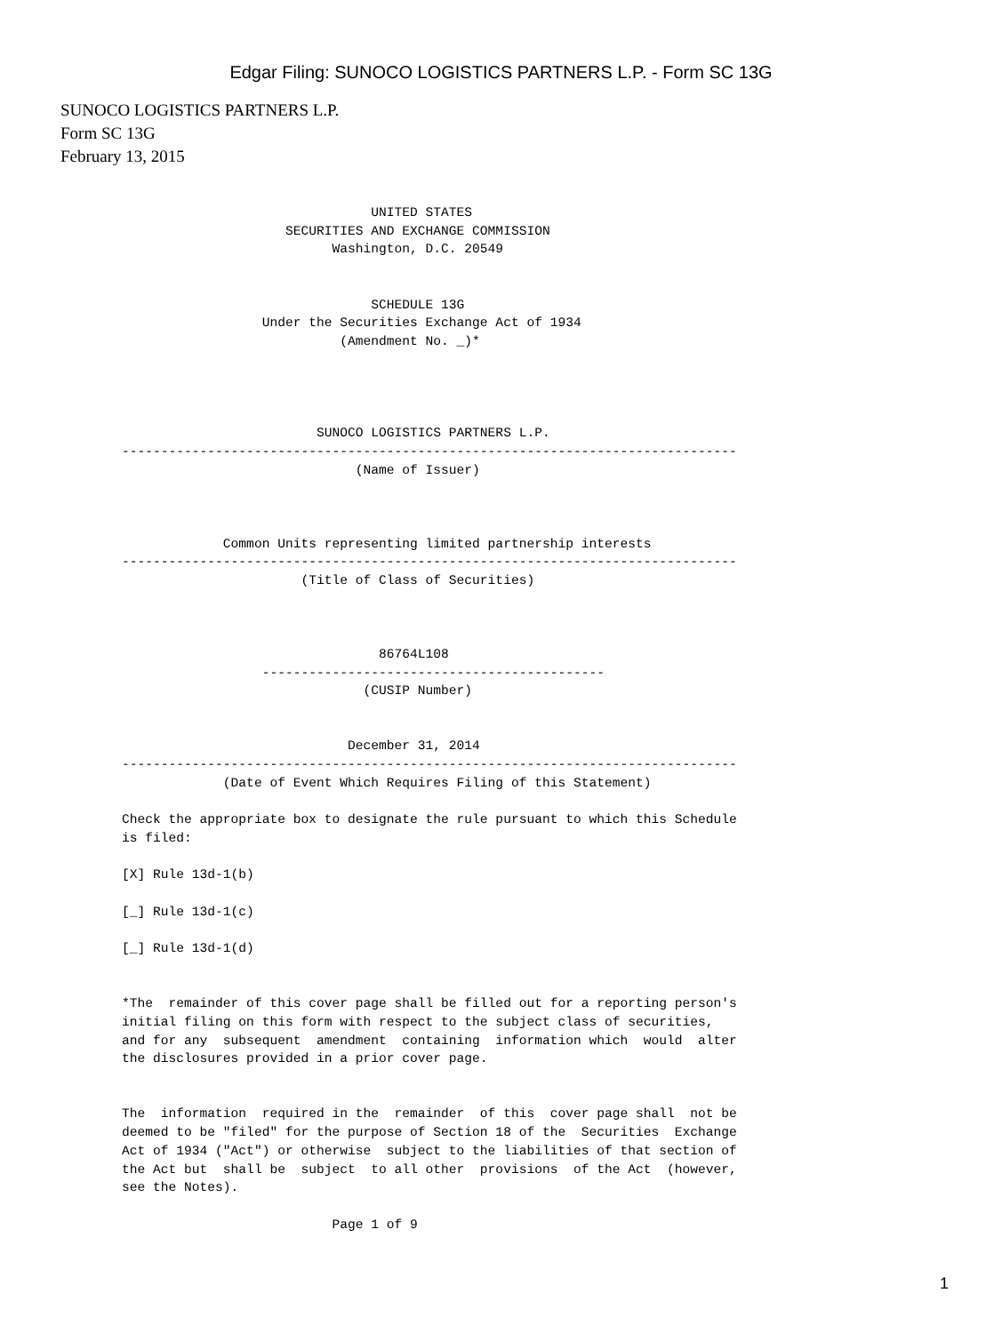Edgar Filing: SUNOCO LOGISTICS PARTNERS L.P. - Form SC 13G
SUNOCO LOGISTICS PARTNERS L.P.
Form SC 13G
February 13, 2015
                                UNITED STATES
                     SECURITIES AND EXCHANGE COMMISSION
                           Washington, D.C. 20549


                                SCHEDULE 13G
                  Under the Securities Exchange Act of 1934
                            (Amendment No. _)*




                         SUNOCO LOGISTICS PARTNERS L.P.
-------------------------------------------------------------------------------
                              (Name of Issuer)



             Common Units representing limited partnership interests
-------------------------------------------------------------------------------
                       (Title of Class of Securities)



                                 86764L108
                  --------------------------------------------
                               (CUSIP Number)


                             December 31, 2014
-------------------------------------------------------------------------------
             (Date of Event Which Requires Filing of this Statement)

Check the appropriate box to designate the rule pursuant to which this Schedule
is filed:

[X] Rule 13d-1(b)

[_] Rule 13d-1(c)

[_] Rule 13d-1(d)


*The  remainder of this cover page shall be filled out for a reporting person's
initial filing on this form with respect to the subject class of securities,
and for any  subsequent  amendment  containing  information which  would  alter
the disclosures provided in a prior cover page.


The  information  required in the  remainder  of this  cover page shall  not be
deemed to be "filed" for the purpose of Section 18 of the  Securities  Exchange
Act of 1934 ("Act") or otherwise  subject to the liabilities of that section of
the Act but  shall be  subject  to all other  provisions  of the Act  (however,
see the Notes).

                           Page 1 of 9
1